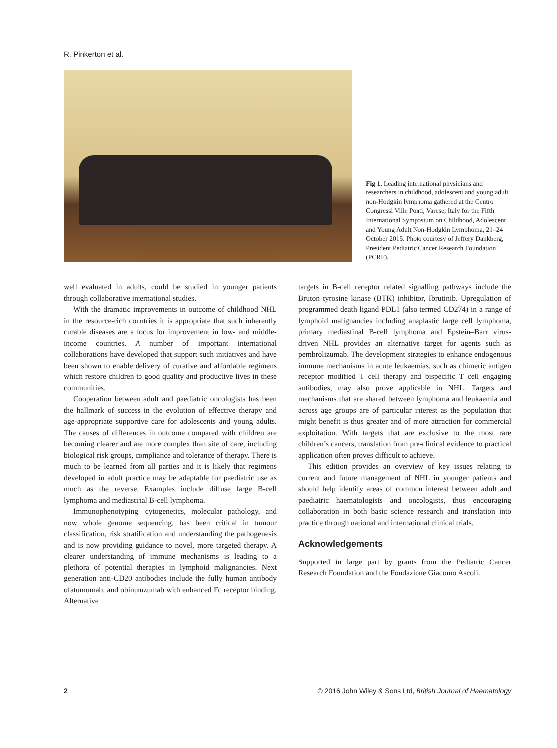R. Pinkerton et al.
Fig 1. Leading international physicians and researchers in childhood, adolescent and young adult non-Hodgkin lymphoma gathered at the Centro Congressi Ville Ponti, Varese, Italy for the Fifth International Symposium on Childhood, Adolescent and Young Adult Non-Hodgkin Lymphoma, 21–24 October 2015. Photo courtesy of Jeffery Dankberg, President Pediatric Cancer Research Foundation (PCRF).
well evaluated in adults, could be studied in younger patients through collaborative international studies.
With the dramatic improvements in outcome of childhood NHL in the resource-rich countries it is appropriate that such inherently curable diseases are a focus for improvement in low- and middle-income countries. A number of important international collaborations have developed that support such initiatives and have been shown to enable delivery of curative and affordable regimens which restore children to good quality and productive lives in these communities.
Cooperation between adult and paediatric oncologists has been the hallmark of success in the evolution of effective therapy and age-appropriate supportive care for adolescents and young adults. The causes of differences in outcome compared with children are becoming clearer and are more complex than site of care, including biological risk groups, compliance and tolerance of therapy. There is much to be learned from all parties and it is likely that regimens developed in adult practice may be adaptable for paediatric use as much as the reverse. Examples include diffuse large B-cell lymphoma and mediastinal B-cell lymphoma.
Immunophenotyping, cytogenetics, molecular pathology, and now whole genome sequencing, has been critical in tumour classification, risk stratification and understanding the pathogenesis and is now providing guidance to novel, more targeted therapy. A clearer understanding of immune mechanisms is leading to a plethora of potential therapies in lymphoid malignancies. Next generation anti-CD20 antibodies include the fully human antibody ofatumumab, and obinutuzumab with enhanced Fc receptor binding. Alternative
targets in B-cell receptor related signalling pathways include the Bruton tyrosine kinase (BTK) inhibitor, Ibrutinib. Upregulation of programmed death ligand PDL1 (also termed CD274) in a range of lymphoid malignancies including anaplastic large cell lymphoma, primary mediastinal B-cell lymphoma and Epstein–Barr virus-driven NHL provides an alternative target for agents such as pembrolizumab. The development strategies to enhance endogenous immune mechanisms in acute leukaemias, such as chimeric antigen receptor modified T cell therapy and bispecific T cell engaging antibodies, may also prove applicable in NHL. Targets and mechanisms that are shared between lymphoma and leukaemia and across age groups are of particular interest as the population that might benefit is thus greater and of more attraction for commercial exploitation. With targets that are exclusive to the most rare children’s cancers, translation from pre-clinical evidence to practical application often proves difficult to achieve.
This edition provides an overview of key issues relating to current and future management of NHL in younger patients and should help identify areas of common interest between adult and paediatric haematologists and oncologists, thus encouraging collaboration in both basic science research and translation into practice through national and international clinical trials.
Acknowledgements
Supported in large part by grants from the Pediatric Cancer Research Foundation and the Fondazione Giacomo Ascoli.
2 © 2016 John Wiley & Sons Ltd, British Journal of Haematology